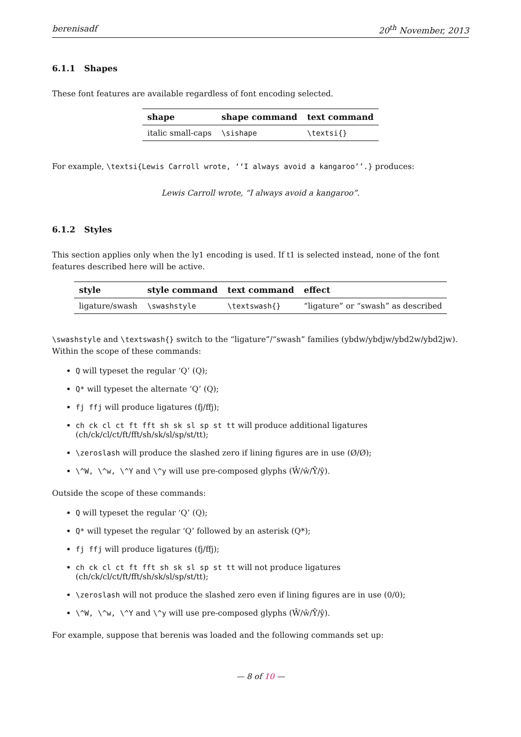berenisadf 20<sup>th</sup> November, 2013
6.1.1 Shapes
These font features are available regardless of font encoding selected.
| shape | shape command | text command |
| --- | --- | --- |
| italic small-caps | \sishape | \textsi{} |
For example, \textsi{Lewis Carroll wrote, ‘‘I always avoid a kangaroo’’.} produces:
Lewis Carroll wrote, “I always avoid a kangaroo”.
6.1.2 Styles
This section applies only when the ly1 encoding is used. If t1 is selected instead, none of the font features described here will be active.
| style | style command | text command | effect |
| --- | --- | --- | --- |
| ligature/swash | \swashstyle | \textswash{} | “ligature” or “swash” as described |
\swashstyle and \textswash{} switch to the “ligature”/“swash” families (ybdw/ybdjw/ybd2w/ybd2jw). Within the scope of these commands:
Q will typeset the regular ‘Q’ (Q);
Q* will typeset the alternate ‘Q’ (Q);
fj ffj will produce ligatures (fj/ffj);
ch ck cl ct ft fft sh sk sl sp st tt will produce additional ligatures (ch/ck/cl/ct/ft/fft/sh/sk/sl/sp/st/tt);
\zeroslash will produce the slashed zero if lining figures are in use (Ø/Ø);
\^W, \^w, \^Y and \^y will use pre-composed glyphs (Ŵ/ŵ/Ŷ/ŷ).
Outside the scope of these commands:
Q will typeset the regular ‘Q’ (Q);
Q* will typeset the regular ‘Q’ followed by an asterisk (Q*);
fj ffj will produce ligatures (fj/ffj);
ch ck cl ct ft fft sh sk sl sp st tt will not produce ligatures (ch/ck/cl/ct/ft/fft/sh/sk/sl/sp/st/tt);
\zeroslash will not produce the slashed zero even if lining figures are in use (0/0);
\^W, \^w, \^Y and \^y will use pre-composed glyphs (Ŵ/ŵ/Ŷ/ŷ).
For example, suppose that berenis was loaded and the following commands set up:
— 8 of 10 —